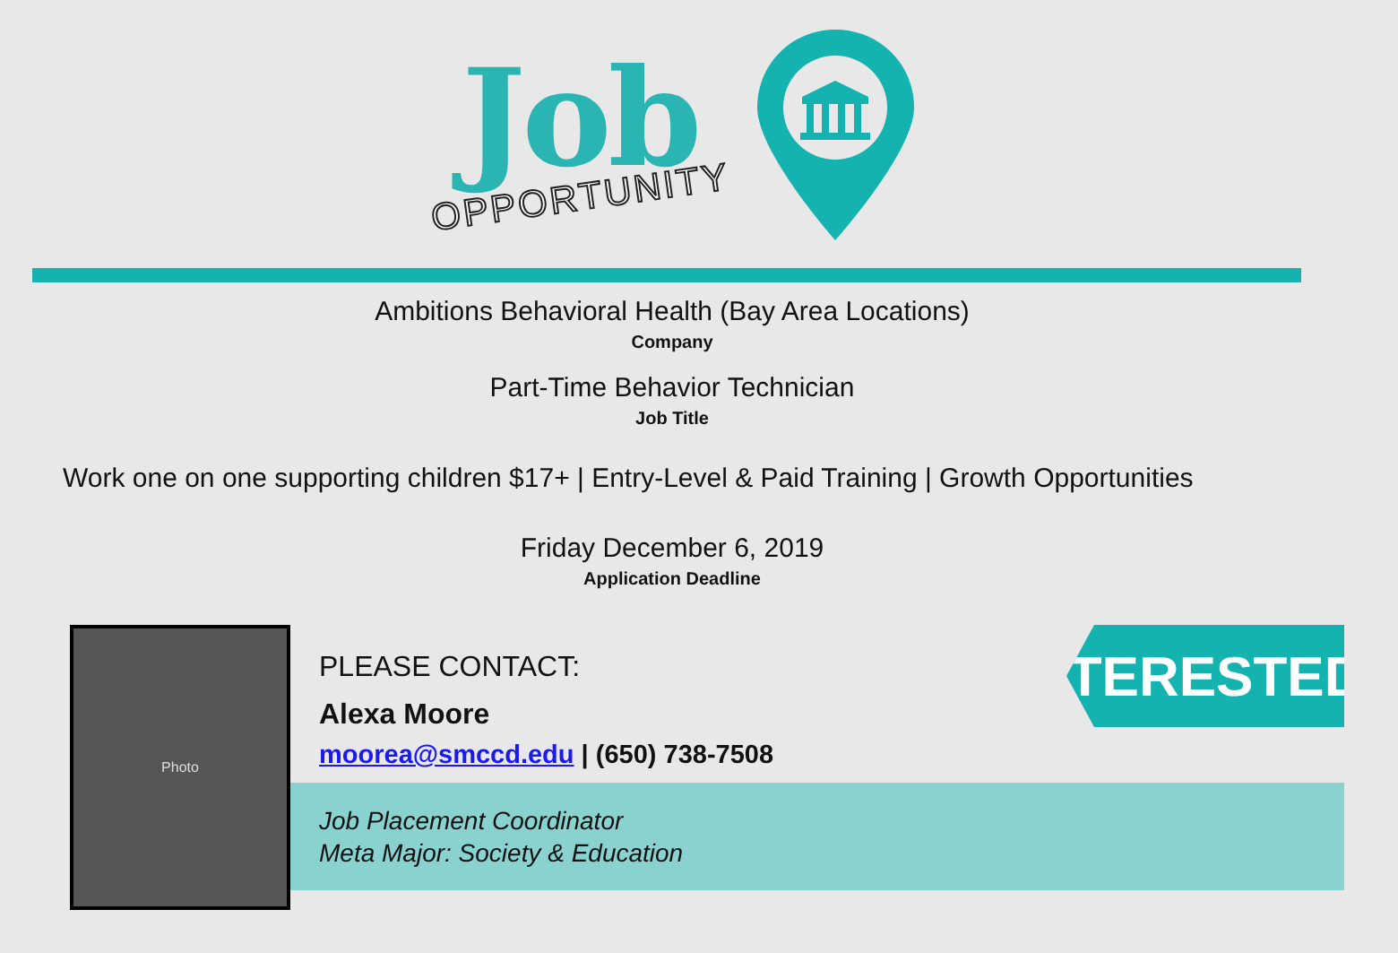Job
OPPORTUNITY
Ambitions Behavioral Health (Bay Area Locations)
Company
Part-Time Behavior Technician
Job Title
Work one on one supporting children $17+ | Entry-Level & Paid Training | Growth Opportunities
Friday December 6, 2019
Application Deadline
Photo
INTERESTED?
PLEASE CONTACT:
Alexa Moore
moorea@smccd.edu | (650) 738-7508
Job Placement Coordinator
Meta Major: Society & Education